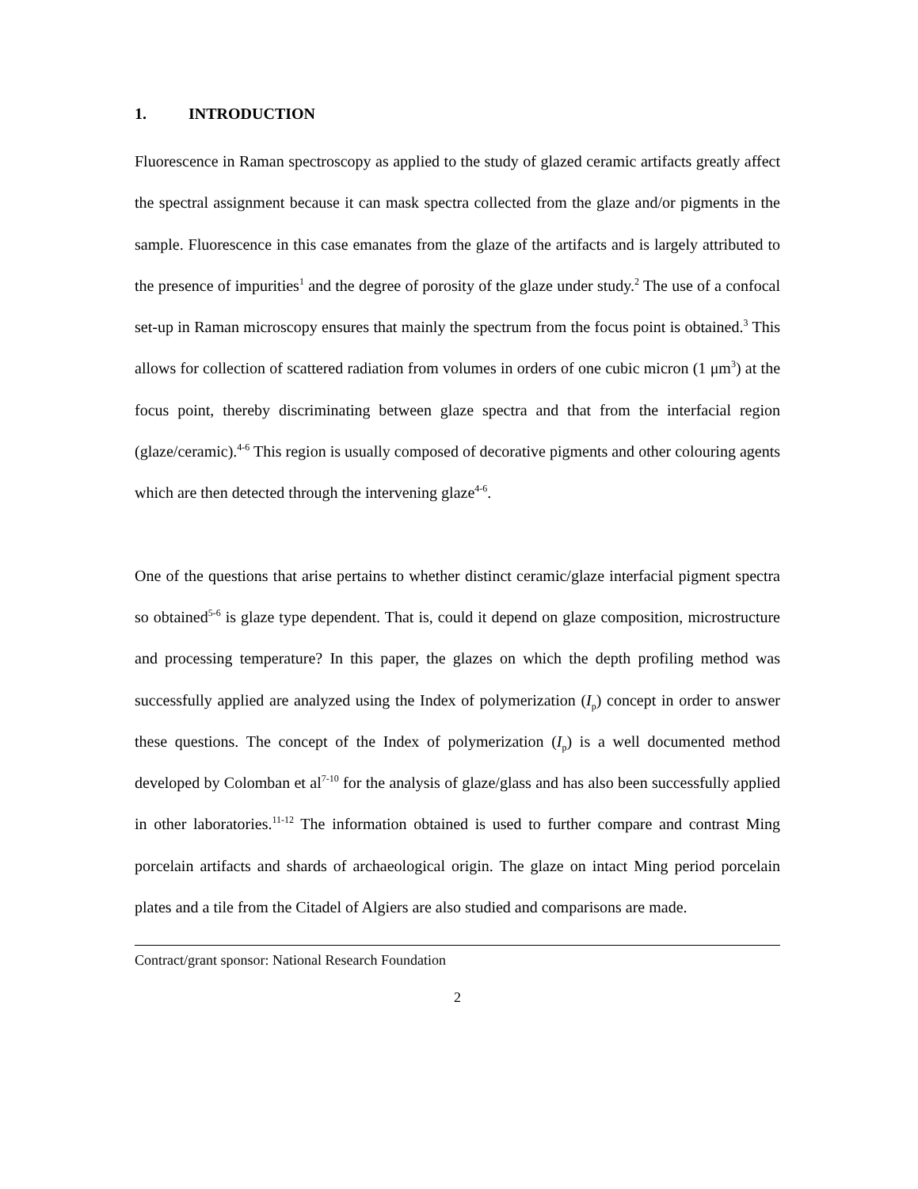1. INTRODUCTION
Fluorescence in Raman spectroscopy as applied to the study of glazed ceramic artifacts greatly affect the spectral assignment because it can mask spectra collected from the glaze and/or pigments in the sample. Fluorescence in this case emanates from the glaze of the artifacts and is largely attributed to the presence of impurities<sup>1</sup> and the degree of porosity of the glaze under study.<sup>2</sup> The use of a confocal set-up in Raman microscopy ensures that mainly the spectrum from the focus point is obtained.<sup>3</sup> This allows for collection of scattered radiation from volumes in orders of one cubic micron (1 μm<sup>3</sup>) at the focus point, thereby discriminating between glaze spectra and that from the interfacial region (glaze/ceramic).<sup>4-6</sup> This region is usually composed of decorative pigments and other colouring agents which are then detected through the intervening glaze<sup>4-6</sup>.
One of the questions that arise pertains to whether distinct ceramic/glaze interfacial pigment spectra so obtained<sup>5-6</sup> is glaze type dependent. That is, could it depend on glaze composition, microstructure and processing temperature? In this paper, the glazes on which the depth profiling method was successfully applied are analyzed using the Index of polymerization (I<sub>p</sub>) concept in order to answer these questions. The concept of the Index of polymerization (I<sub>p</sub>) is a well documented method developed by Colomban et al<sup>7-10</sup> for the analysis of glaze/glass and has also been successfully applied in other laboratories.<sup>11-12</sup> The information obtained is used to further compare and contrast Ming porcelain artifacts and shards of archaeological origin. The glaze on intact Ming period porcelain plates and a tile from the Citadel of Algiers are also studied and comparisons are made.
Contract/grant sponsor: National Research Foundation
2